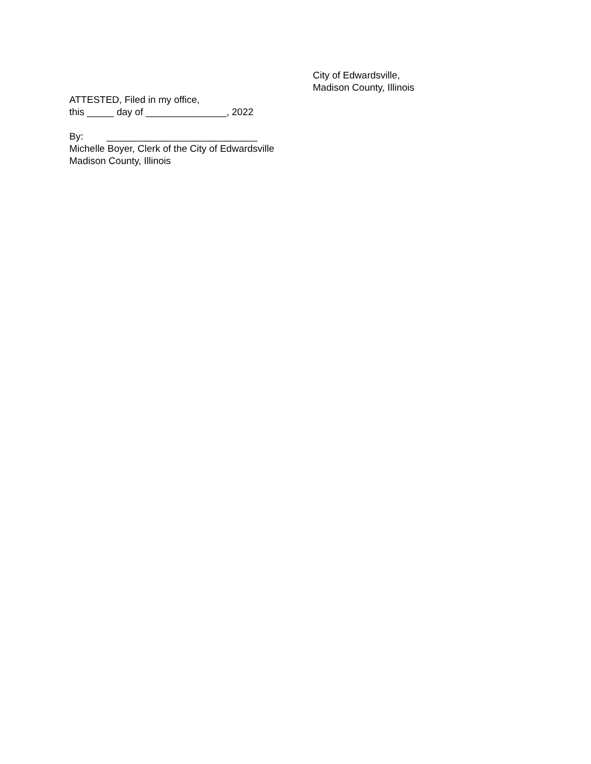City of Edwardsville,
Madison County, Illinois
ATTESTED, Filed in my office,
this _____ day of _______________, 2022
By: ____________________________
Michelle Boyer, Clerk of the City of Edwardsville
Madison County, Illinois